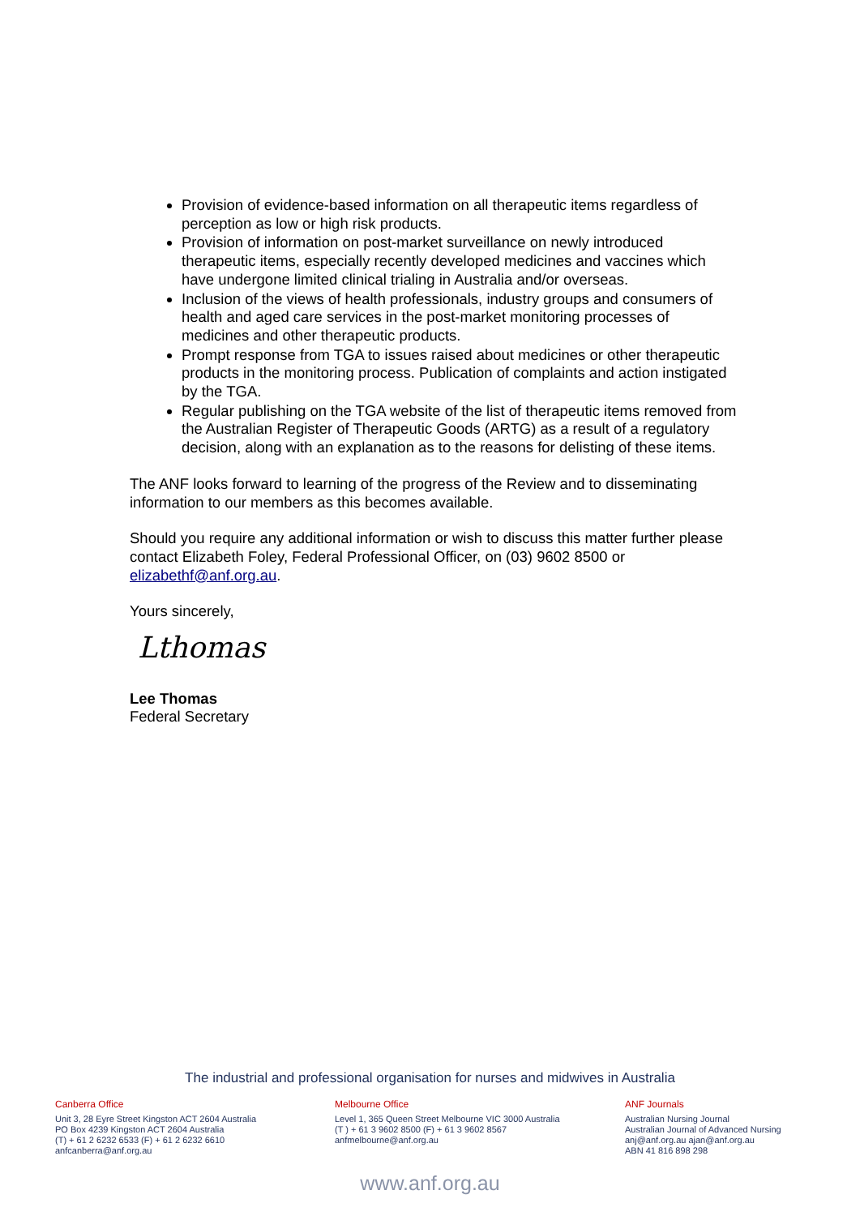Provision of evidence-based information on all therapeutic items regardless of perception as low or high risk products.
Provision of information on post-market surveillance on newly introduced therapeutic items, especially recently developed medicines and vaccines which have undergone limited clinical trialing in Australia and/or overseas.
Inclusion of the views of health professionals, industry groups and consumers of health and aged care services in the post-market monitoring processes of medicines and other therapeutic products.
Prompt response from TGA to issues raised about medicines or other therapeutic products in the monitoring process. Publication of complaints and action instigated by the TGA.
Regular publishing on the TGA website of the list of therapeutic items removed from the Australian Register of Therapeutic Goods (ARTG) as a result of a regulatory decision, along with an explanation as to the reasons for delisting of these items.
The ANF looks forward to learning of the progress of the Review and to disseminating information to our members as this becomes available.
Should you require any additional information or wish to discuss this matter further please contact Elizabeth Foley, Federal Professional Officer, on (03) 9602 8500 or elizabethf@anf.org.au.
Yours sincerely,
Lthomas
Lee Thomas
Federal Secretary
The industrial and professional organisation for nurses and midwives in Australia
Canberra Office
Unit 3, 28 Eyre Street Kingston ACT 2604 Australia
PO Box 4239 Kingston ACT 2604 Australia
(T) + 61 2 6232 6533 (F) + 61 2 6232 6610
anfcanberra@anf.org.au
Melbourne Office
Level 1, 365 Queen Street Melbourne VIC 3000 Australia
(T ) + 61 3 9602 8500 (F) + 61 3 9602 8567
anfmelbourne@anf.org.au
ANF Journals
Australian Nursing Journal
Australian Journal of Advanced Nursing
anj@anf.org.au ajan@anf.org.au
ABN 41 816 898 298
www.anf.org.au